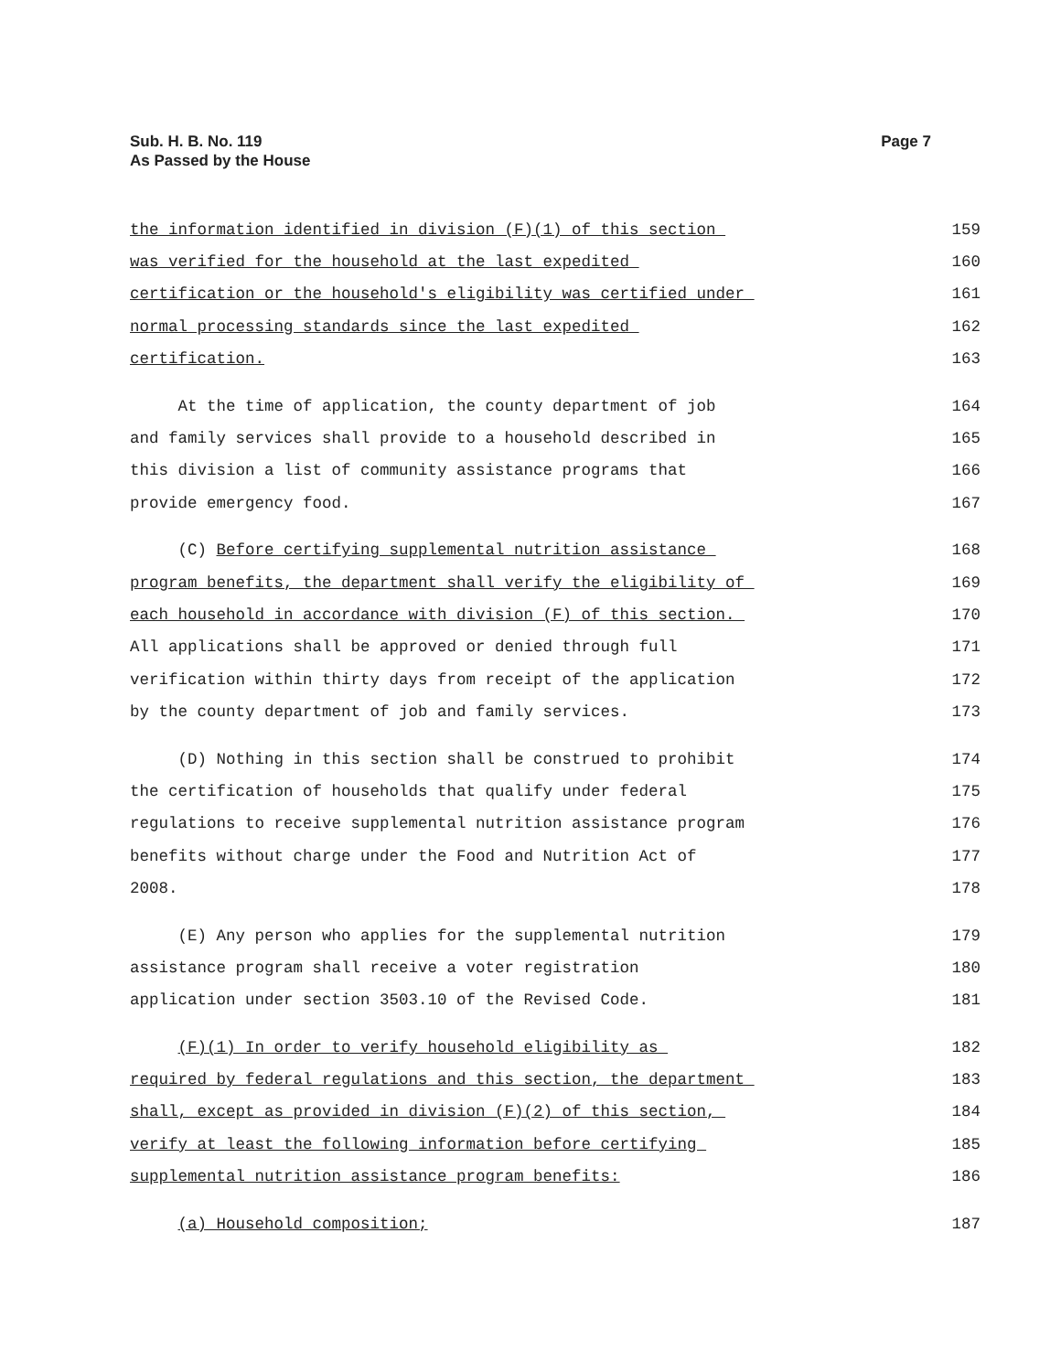Sub. H. B. No. 119
As Passed by the House
Page 7
the information identified in division (F)(1) of this section 159
was verified for the household at the last expedited 160
certification or the household's eligibility was certified under 161
normal processing standards since the last expedited 162
certification. 163
At the time of application, the county department of job 164
and family services shall provide to a household described in 165
this division a list of community assistance programs that 166
provide emergency food. 167
(C) Before certifying supplemental nutrition assistance 168
program benefits, the department shall verify the eligibility of 169
each household in accordance with division (F) of this section. 170
All applications shall be approved or denied through full 171
verification within thirty days from receipt of the application 172
by the county department of job and family services. 173
(D) Nothing in this section shall be construed to prohibit 174
the certification of households that qualify under federal 175
regulations to receive supplemental nutrition assistance program 176
benefits without charge under the Food and Nutrition Act of 177
2008. 178
(E) Any person who applies for the supplemental nutrition 179
assistance program shall receive a voter registration 180
application under section 3503.10 of the Revised Code. 181
(F)(1) In order to verify household eligibility as 182
required by federal regulations and this section, the department 183
shall, except as provided in division (F)(2) of this section, 184
verify at least the following information before certifying 185
supplemental nutrition assistance program benefits: 186
(a) Household composition; 187